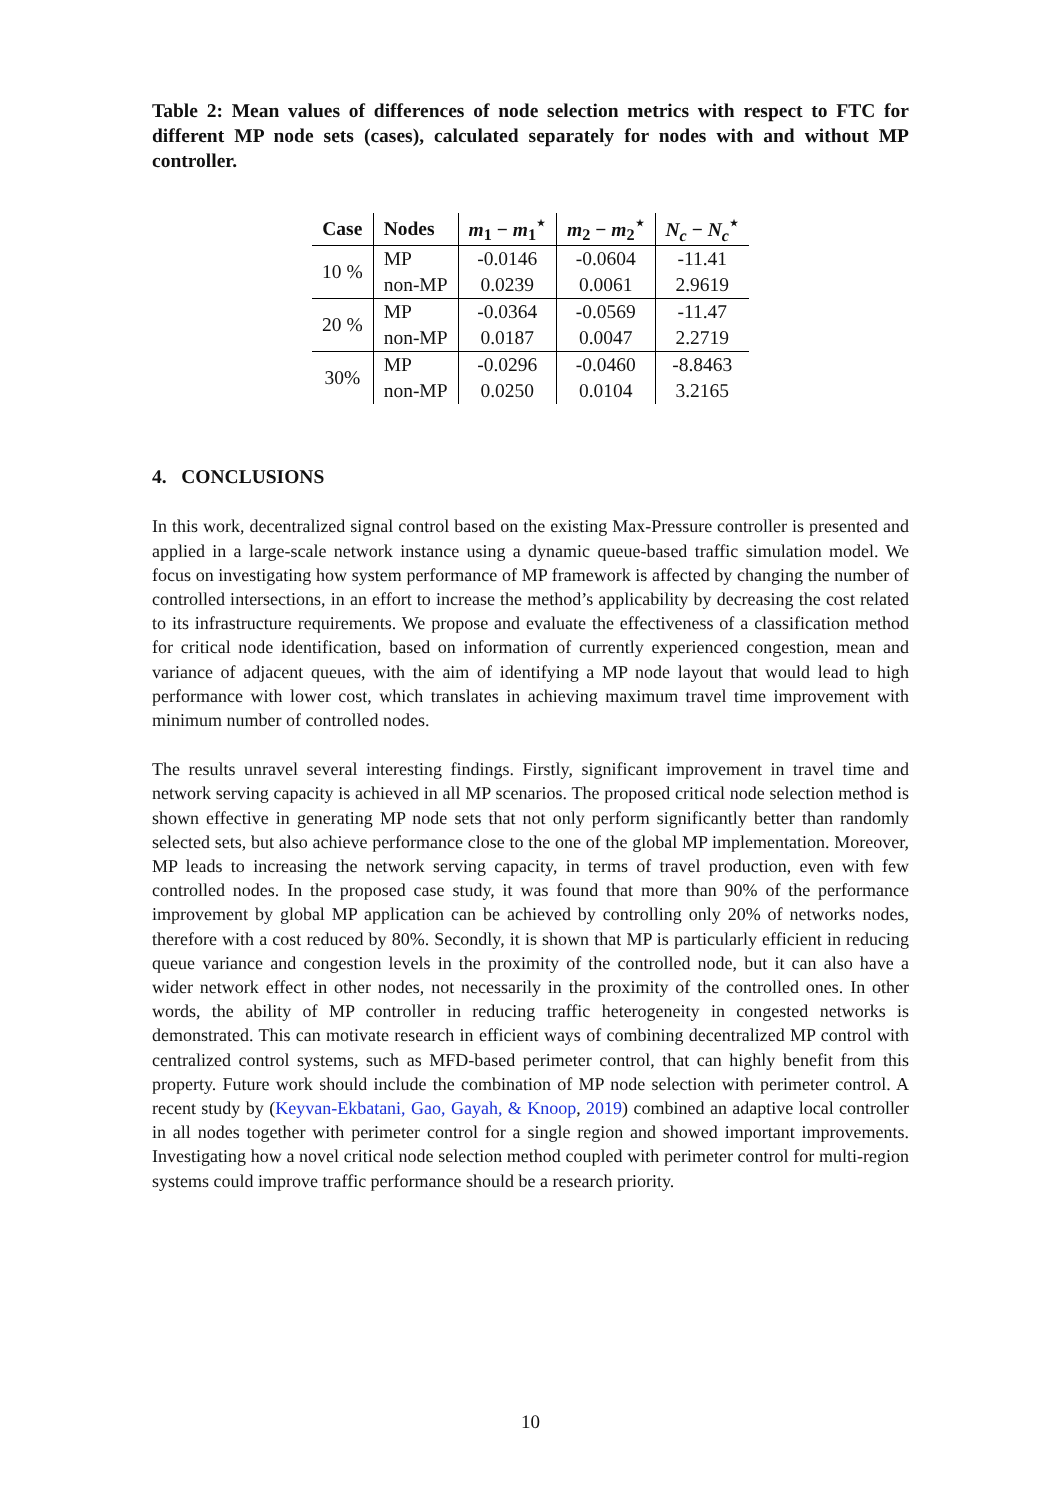Table 2: Mean values of differences of node selection metrics with respect to FTC for different MP node sets (cases), calculated separately for nodes with and without MP controller.
| Case | Nodes | m<sub>1</sub> − m<sub>1</sub><sup>⋆</sup> | m<sub>2</sub> − m<sub>2</sub><sup>⋆</sup> | N<sub>c</sub> − N<sub>c</sub><sup>⋆</sup> |
| --- | --- | --- | --- | --- |
| 10 % | MP | -0.0146 | -0.0604 | -11.41 |
| | non-MP | 0.0239 | 0.0061 | 2.9619 |
| 20 % | MP | -0.0364 | -0.0569 | -11.47 |
| | non-MP | 0.0187 | 0.0047 | 2.2719 |
| 30% | MP | -0.0296 | -0.0460 | -8.8463 |
| | non-MP | 0.0250 | 0.0104 | 3.2165 |
4. CONCLUSIONS
In this work, decentralized signal control based on the existing Max-Pressure controller is presented and applied in a large-scale network instance using a dynamic queue-based traffic simulation model. We focus on investigating how system performance of MP framework is affected by changing the number of controlled intersections, in an effort to increase the method’s applicability by decreasing the cost related to its infrastructure requirements. We propose and evaluate the effectiveness of a classification method for critical node identification, based on information of currently experienced congestion, mean and variance of adjacent queues, with the aim of identifying a MP node layout that would lead to high performance with lower cost, which translates in achieving maximum travel time improvement with minimum number of controlled nodes.
The results unravel several interesting findings. Firstly, significant improvement in travel time and network serving capacity is achieved in all MP scenarios. The proposed critical node selection method is shown effective in generating MP node sets that not only perform significantly better than randomly selected sets, but also achieve performance close to the one of the global MP implementation. Moreover, MP leads to increasing the network serving capacity, in terms of travel production, even with few controlled nodes. In the proposed case study, it was found that more than 90% of the performance improvement by global MP application can be achieved by controlling only 20% of networks nodes, therefore with a cost reduced by 80%. Secondly, it is shown that MP is particularly efficient in reducing queue variance and congestion levels in the proximity of the controlled node, but it can also have a wider network effect in other nodes, not necessarily in the proximity of the controlled ones. In other words, the ability of MP controller in reducing traffic heterogeneity in congested networks is demonstrated. This can motivate research in efficient ways of combining decentralized MP control with centralized control systems, such as MFD-based perimeter control, that can highly benefit from this property. Future work should include the combination of MP node selection with perimeter control. A recent study by (Keyvan-Ekbatani, Gao, Gayah, & Knoop, 2019) combined an adaptive local controller in all nodes together with perimeter control for a single region and showed important improvements. Investigating how a novel critical node selection method coupled with perimeter control for multi-region systems could improve traffic performance should be a research priority.
10